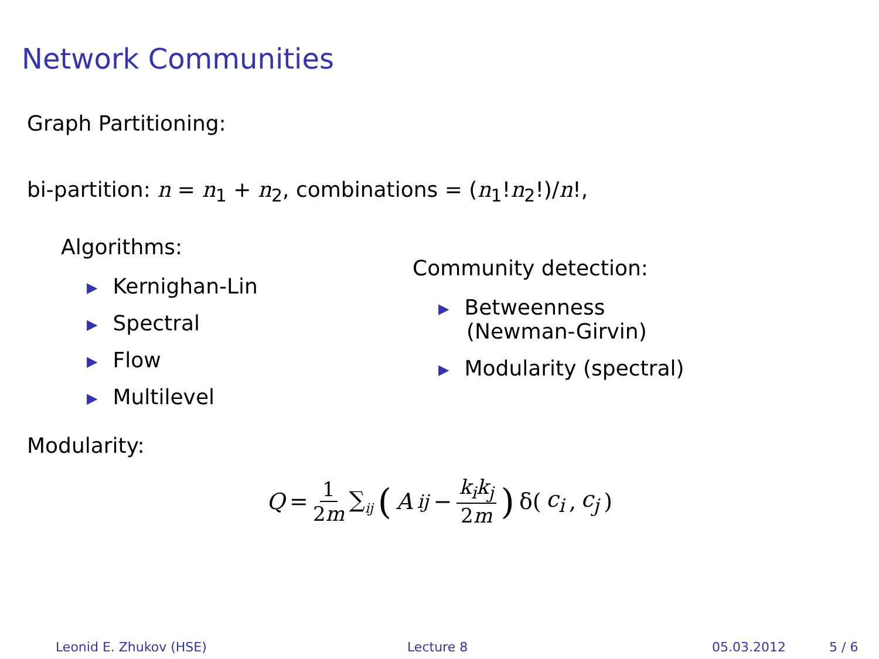Network Communities
Graph Partitioning:
bi-partition: n = n<sub>1</sub> + n<sub>2</sub>, combinations = (n<sub>1</sub>!n<sub>2</sub>!)/n!,
Algorithms:
▶ Kernighan-Lin
▶ Spectral
▶ Flow
▶ Multilevel
Community detection:
▶ Betweenness
(Newman-Girvin)
▶ Modularity (spectral)
Modularity:
Q = 1 2m ∑<sub>ij</sub> (A<sub>ij</sub> − k<sub>i</sub>k<sub>j</sub> 2m) δ(c<sub>i</sub>, c<sub>j</sub>)
Leonid E. Zhukov (HSE) Lecture 8 05.03.2012 5 / 6